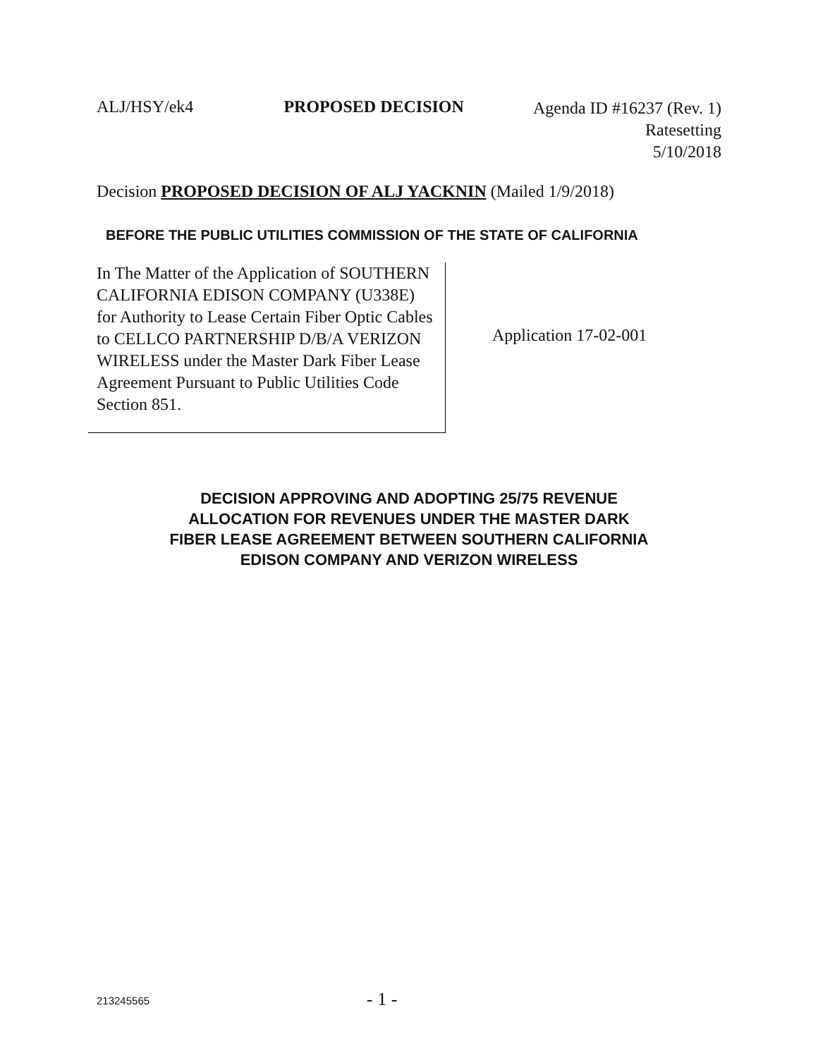ALJ/HSY/ek4 PROPOSED DECISION
Agenda ID #16237 (Rev. 1)
Ratesetting
5/10/2018
Decision PROPOSED DECISION OF ALJ YACKNIN (Mailed 1/9/2018)
BEFORE THE PUBLIC UTILITIES COMMISSION OF THE STATE OF CALIFORNIA
| In The Matter of the Application of SOUTHERN CALIFORNIA EDISON COMPANY (U338E) for Authority to Lease Certain Fiber Optic Cables to CELLCO PARTNERSHIP D/B/A VERIZON WIRELESS under the Master Dark Fiber Lease Agreement Pursuant to Public Utilities Code Section 851. | Application 17-02-001 |
DECISION APPROVING AND ADOPTING 25/75 REVENUE
ALLOCATION FOR REVENUES UNDER THE MASTER DARK
FIBER LEASE AGREEMENT BETWEEN SOUTHERN CALIFORNIA
EDISON COMPANY AND VERIZON WIRELESS
213245565 - 1 -